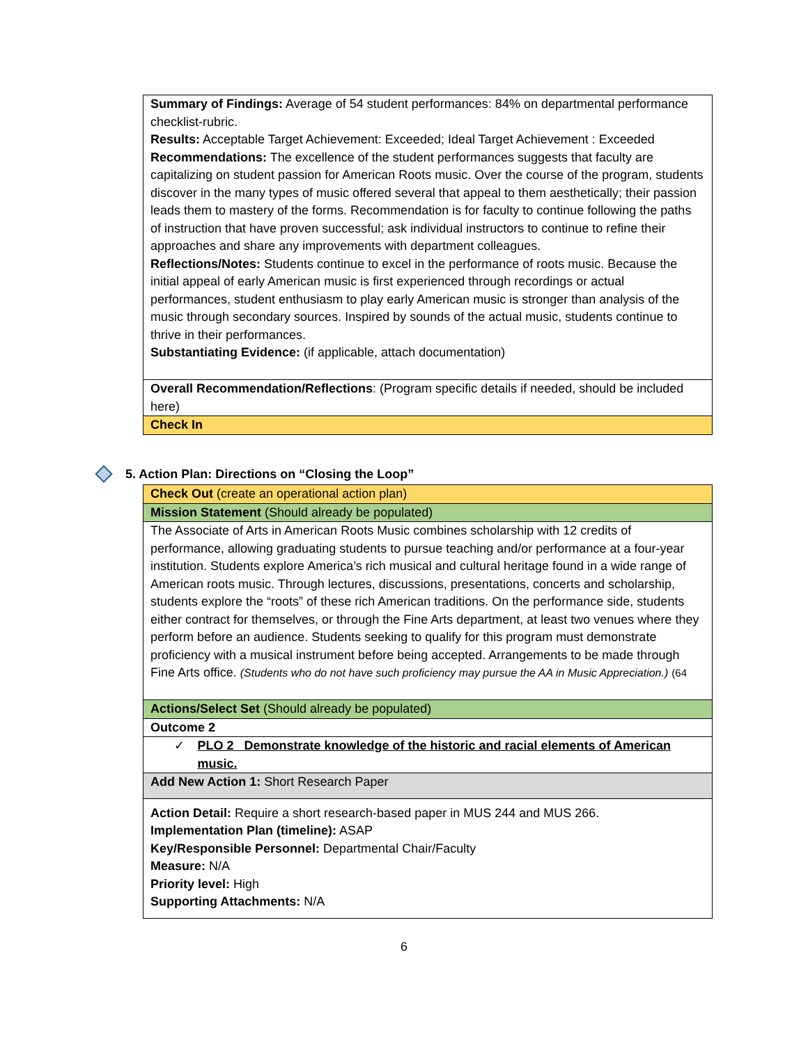| Summary of Findings: Average of 54 student performances: 84% on departmental performance checklist-rubric. Results: Acceptable Target Achievement: Exceeded; Ideal Target Achievement : Exceeded Recommendations: The excellence of the student performances suggests that faculty are capitalizing on student passion for American Roots music. Over the course of the program, students discover in the many types of music offered several that appeal to them aesthetically; their passion leads them to mastery of the forms. Recommendation is for faculty to continue following the paths of instruction that have proven successful; ask individual instructors to continue to refine their approaches and share any improvements with department colleagues. Reflections/Notes: Students continue to excel in the performance of roots music. Because the initial appeal of early American music is first experienced through recordings or actual performances, student enthusiasm to play early American music is stronger than analysis of the music through secondary sources. Inspired by sounds of the actual music, students continue to thrive in their performances. Substantiating Evidence: (if applicable, attach documentation) |
| Overall Recommendation/Reflections : (Program specific details if needed, should be included here) |
| Check In |
5. Action Plan: Directions on “Closing the Loop”
| Check Out (create an operational action plan) |
| Mission Statement (Should already be populated) |
| The Associate of Arts in American Roots Music combines scholarship with 12 credits of performance, allowing graduating students to pursue teaching and/or performance at a four-year institution. Students explore America’s rich musical and cultural heritage found in a wide range of American roots music. Through lectures, discussions, presentations, concerts and scholarship, students explore the “roots” of these rich American traditions. On the performance side, students either contract for themselves, or through the Fine Arts department, at least two venues where they perform before an audience. Students seeking to qualify for this program must demonstrate proficiency with a musical instrument before being accepted. Arrangements to be made through Fine Arts office. (Students who do not have such proficiency may pursue the AA in Music Appreciation.) (64 |
| Actions/Select Set (Should already be populated) |
| Outcome 2 |
| ✓ PLO 2 Demonstrate knowledge of the historic and racial elements of American music. |
| Add New Action 1: Short Research Paper |
| Action Detail: Require a short research-based paper in MUS 244 and MUS 266. Implementation Plan (timeline): ASAP Key/Responsible Personnel: Departmental Chair/Faculty Measure: N/A Priority level: High Supporting Attachments: N/A |
6